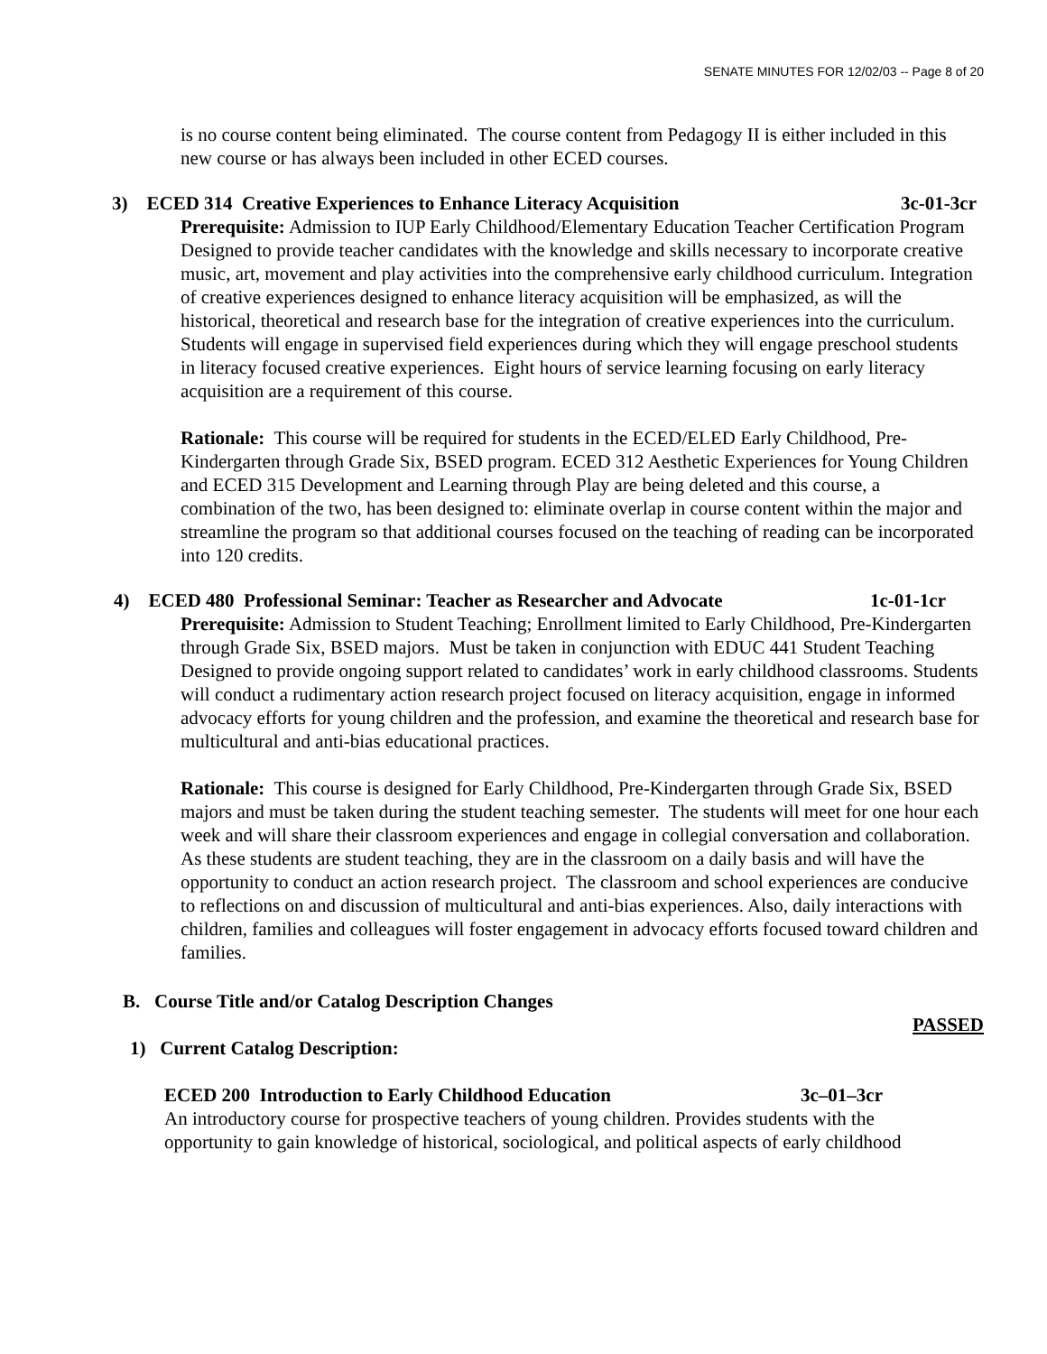SENATE MINUTES FOR 12/02/03 -- Page 8 of 20
is no course content being eliminated. The course content from Pedagogy II is either included in this new course or has always been included in other ECED courses.
3) ECED 314 Creative Experiences to Enhance Literacy Acquisition 3c-01-3cr
Prerequisite: Admission to IUP Early Childhood/Elementary Education Teacher Certification Program
Designed to provide teacher candidates with the knowledge and skills necessary to incorporate creative music, art, movement and play activities into the comprehensive early childhood curriculum. Integration of creative experiences designed to enhance literacy acquisition will be emphasized, as will the historical, theoretical and research base for the integration of creative experiences into the curriculum. Students will engage in supervised field experiences during which they will engage preschool students in literacy focused creative experiences. Eight hours of service learning focusing on early literacy acquisition are a requirement of this course.
Rationale: This course will be required for students in the ECED/ELED Early Childhood, Pre-Kindergarten through Grade Six, BSED program. ECED 312 Aesthetic Experiences for Young Children and ECED 315 Development and Learning through Play are being deleted and this course, a combination of the two, has been designed to: eliminate overlap in course content within the major and streamline the program so that additional courses focused on the teaching of reading can be incorporated into 120 credits.
4) ECED 480 Professional Seminar: Teacher as Researcher and Advocate 1c-01-1cr
Prerequisite: Admission to Student Teaching; Enrollment limited to Early Childhood, Pre-Kindergarten through Grade Six, BSED majors. Must be taken in conjunction with EDUC 441 Student Teaching
Designed to provide ongoing support related to candidates’ work in early childhood classrooms. Students will conduct a rudimentary action research project focused on literacy acquisition, engage in informed advocacy efforts for young children and the profession, and examine the theoretical and research base for multicultural and anti-bias educational practices.
Rationale: This course is designed for Early Childhood, Pre-Kindergarten through Grade Six, BSED majors and must be taken during the student teaching semester. The students will meet for one hour each week and will share their classroom experiences and engage in collegial conversation and collaboration. As these students are student teaching, they are in the classroom on a daily basis and will have the opportunity to conduct an action research project. The classroom and school experiences are conducive to reflections on and discussion of multicultural and anti-bias experiences. Also, daily interactions with children, families and colleagues will foster engagement in advocacy efforts focused toward children and families.
B. Course Title and/or Catalog Description Changes
PASSED
1) Current Catalog Description:
ECED 200 Introduction to Early Childhood Education 3c–01–3cr
An introductory course for prospective teachers of young children. Provides students with the opportunity to gain knowledge of historical, sociological, and political aspects of early childhood